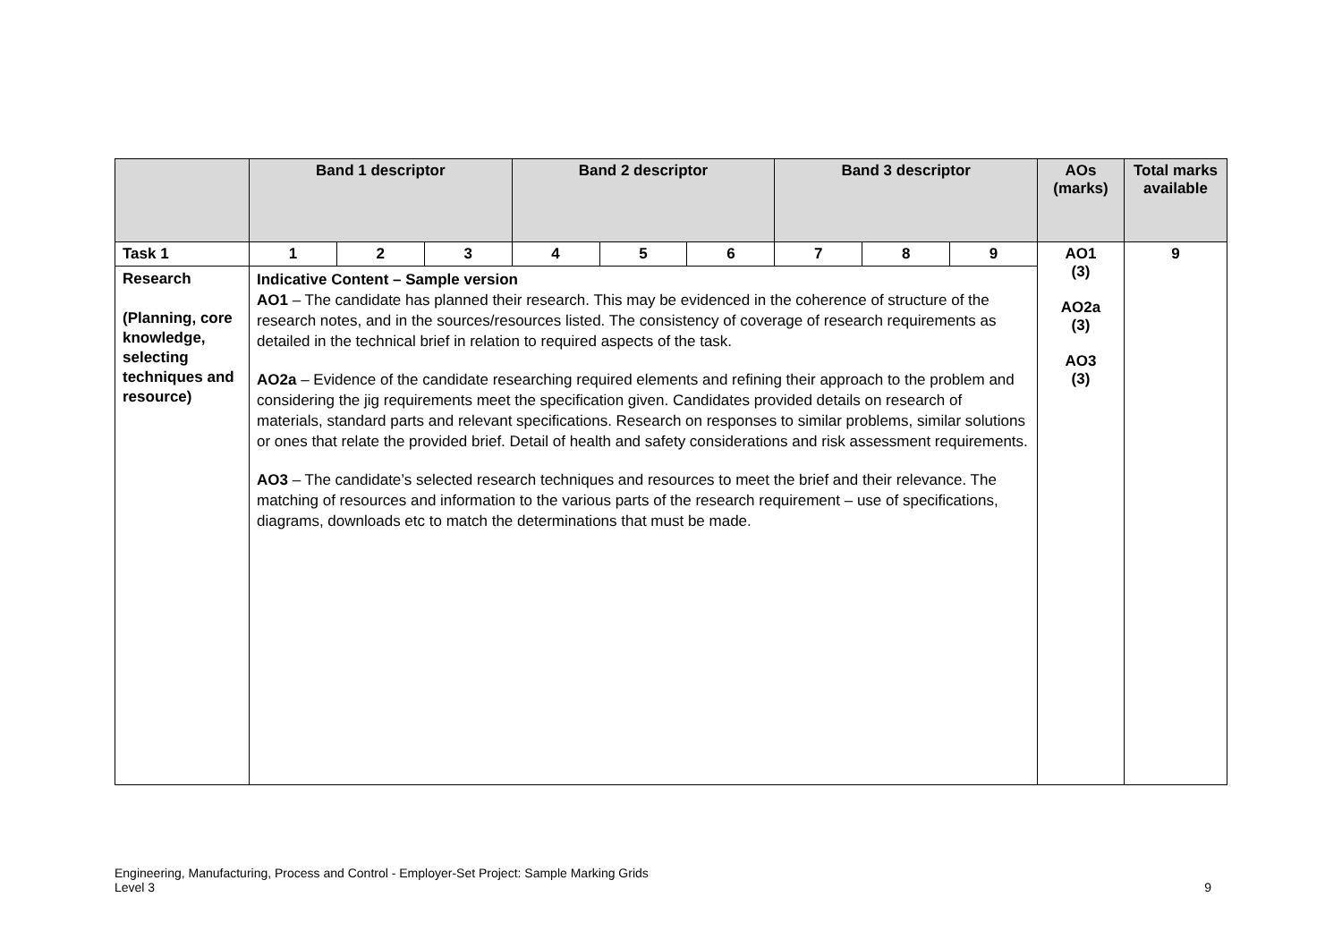| | Band 1 descriptor | | | Band 2 descriptor | | | Band 3 descriptor | | | AOs (marks) | Total marks available |
| --- | --- | --- | --- | --- | --- | --- | --- | --- | --- | --- | --- |
| Task 1 | 1 | 2 | 3 | 4 | 5 | 6 | 7 | 8 | 9 | AO1 (3) AO2a (3) AO3 (3) | 9 |
| Research (Planning, core knowledge, selecting techniques and resource) | Indicative Content – Sample version AO1 – The candidate has planned their research. This may be evidenced in the coherence of structure of the research notes, and in the sources/resources listed. The consistency of coverage of research requirements as detailed in the technical brief in relation to required aspects of the task. AO2a – Evidence of the candidate researching required elements and refining their approach to the problem and considering the jig requirements meet the specification given. Candidates provided details on research of materials, standard parts and relevant specifications. Research on responses to similar problems, similar solutions or ones that relate the provided brief. Detail of health and safety considerations and risk assessment requirements. AO3 – The candidate’s selected research techniques and resources to meet the brief and their relevance. The matching of resources and information to the various parts of the research requirement – use of specifications, diagrams, downloads etc to match the determinations that must be made. | | | | | | | | | | |
9 Engineering, Manufacturing, Process and Control - Employer-Set Project: Sample Marking Grids
Level 3